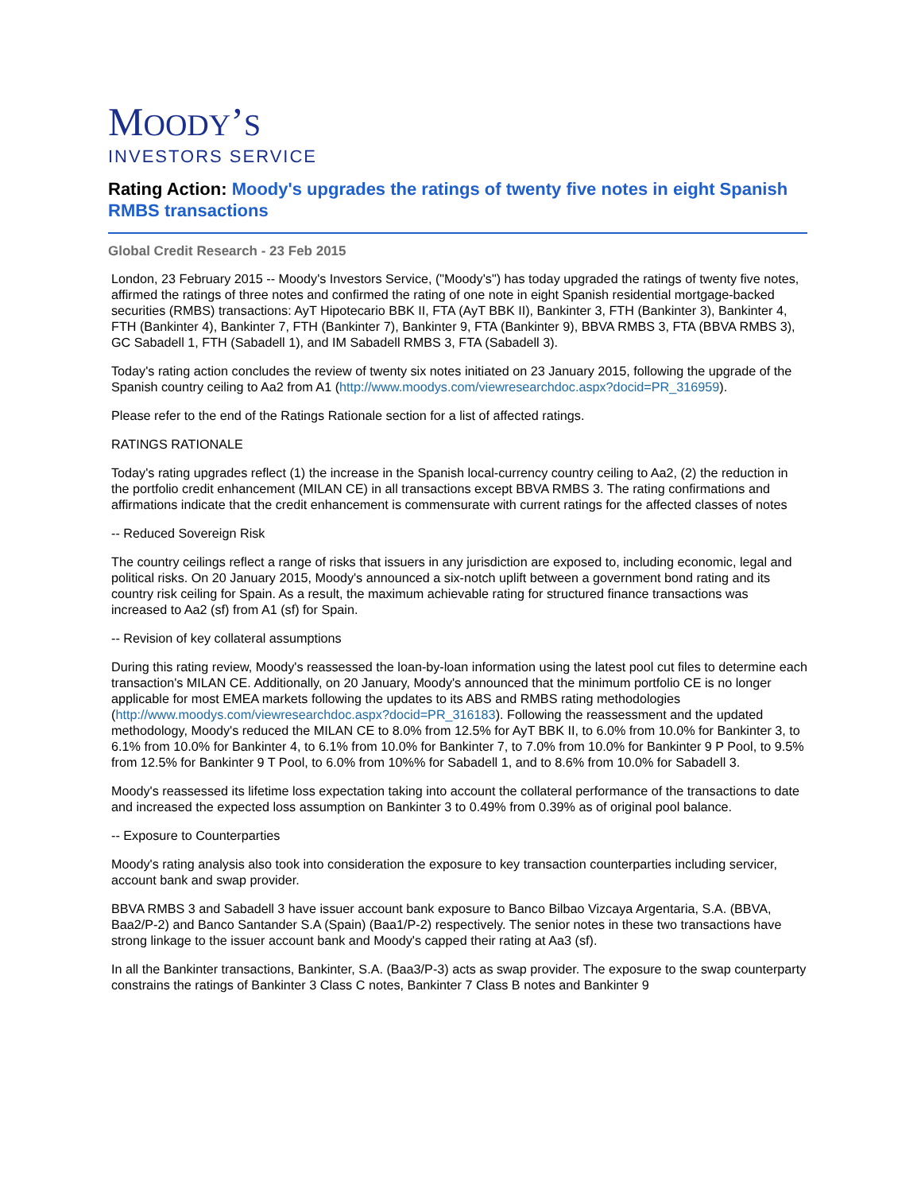MOODY’S
INVESTORS SERVICE
Rating Action: Moody's upgrades the ratings of twenty five notes in eight Spanish RMBS transactions
Global Credit Research - 23 Feb 2015
London, 23 February 2015 -- Moody's Investors Service, ("Moody's") has today upgraded the ratings of twenty five notes, affirmed the ratings of three notes and confirmed the rating of one note in eight Spanish residential mortgage-backed securities (RMBS) transactions: AyT Hipotecario BBK II, FTA (AyT BBK II), Bankinter 3, FTH (Bankinter 3), Bankinter 4, FTH (Bankinter 4), Bankinter 7, FTH (Bankinter 7), Bankinter 9, FTA (Bankinter 9), BBVA RMBS 3, FTA (BBVA RMBS 3), GC Sabadell 1, FTH (Sabadell 1), and IM Sabadell RMBS 3, FTA (Sabadell 3).
Today's rating action concludes the review of twenty six notes initiated on 23 January 2015, following the upgrade of the Spanish country ceiling to Aa2 from A1 (http://www.moodys.com/viewresearchdoc.aspx?docid=PR_316959).
Please refer to the end of the Ratings Rationale section for a list of affected ratings.
RATINGS RATIONALE
Today's rating upgrades reflect (1) the increase in the Spanish local-currency country ceiling to Aa2, (2) the reduction in the portfolio credit enhancement (MILAN CE) in all transactions except BBVA RMBS 3. The rating confirmations and affirmations indicate that the credit enhancement is commensurate with current ratings for the affected classes of notes
-- Reduced Sovereign Risk
The country ceilings reflect a range of risks that issuers in any jurisdiction are exposed to, including economic, legal and political risks. On 20 January 2015, Moody's announced a six-notch uplift between a government bond rating and its country risk ceiling for Spain. As a result, the maximum achievable rating for structured finance transactions was increased to Aa2 (sf) from A1 (sf) for Spain.
-- Revision of key collateral assumptions
During this rating review, Moody's reassessed the loan-by-loan information using the latest pool cut files to determine each transaction's MILAN CE. Additionally, on 20 January, Moody's announced that the minimum portfolio CE is no longer applicable for most EMEA markets following the updates to its ABS and RMBS rating methodologies (http://www.moodys.com/viewresearchdoc.aspx?docid=PR_316183). Following the reassessment and the updated methodology, Moody's reduced the MILAN CE to 8.0% from 12.5% for AyT BBK II, to 6.0% from 10.0% for Bankinter 3, to 6.1% from 10.0% for Bankinter 4, to 6.1% from 10.0% for Bankinter 7, to 7.0% from 10.0% for Bankinter 9 P Pool, to 9.5% from 12.5% for Bankinter 9 T Pool, to 6.0% from 10%% for Sabadell 1, and to 8.6% from 10.0% for Sabadell 3.
Moody's reassessed its lifetime loss expectation taking into account the collateral performance of the transactions to date and increased the expected loss assumption on Bankinter 3 to 0.49% from 0.39% as of original pool balance.
-- Exposure to Counterparties
Moody's rating analysis also took into consideration the exposure to key transaction counterparties including servicer, account bank and swap provider.
BBVA RMBS 3 and Sabadell 3 have issuer account bank exposure to Banco Bilbao Vizcaya Argentaria, S.A. (BBVA, Baa2/P-2) and Banco Santander S.A (Spain) (Baa1/P-2) respectively. The senior notes in these two transactions have strong linkage to the issuer account bank and Moody's capped their rating at Aa3 (sf).
In all the Bankinter transactions, Bankinter, S.A. (Baa3/P-3) acts as swap provider. The exposure to the swap counterparty constrains the ratings of Bankinter 3 Class C notes, Bankinter 7 Class B notes and Bankinter 9